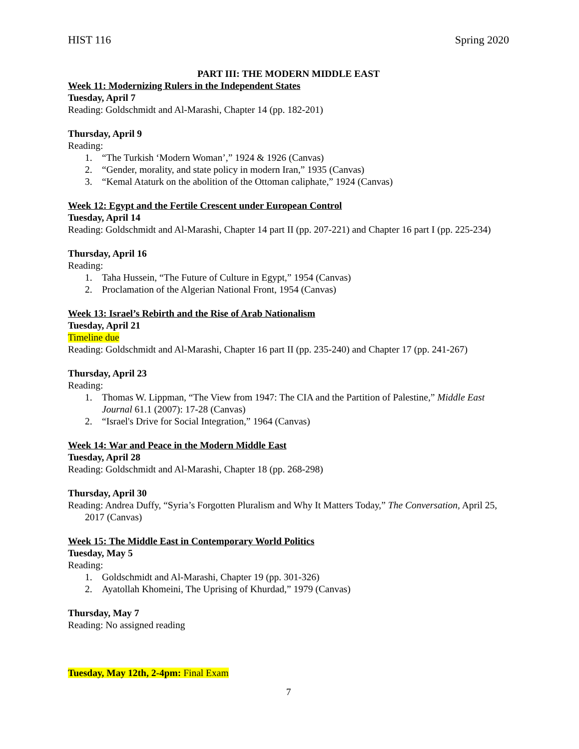HIST 116 Spring 2020
PART III: THE MODERN MIDDLE EAST
Week 11: Modernizing Rulers in the Independent States
Tuesday, April 7
Reading: Goldschmidt and Al-Marashi, Chapter 14 (pp. 182-201)
Thursday, April 9
Reading:
1. “The Turkish ‘Modern Woman’,” 1924 & 1926 (Canvas)
2. “Gender, morality, and state policy in modern Iran,” 1935 (Canvas)
3. “Kemal Ataturk on the abolition of the Ottoman caliphate,” 1924 (Canvas)
Week 12: Egypt and the Fertile Crescent under European Control
Tuesday, April 14
Reading: Goldschmidt and Al-Marashi, Chapter 14 part II (pp. 207-221) and Chapter 16 part I (pp. 225-234)
Thursday, April 16
Reading:
1. Taha Hussein, “The Future of Culture in Egypt,” 1954 (Canvas)
2. Proclamation of the Algerian National Front, 1954 (Canvas)
Week 13: Israel’s Rebirth and the Rise of Arab Nationalism
Tuesday, April 21
Timeline due
Reading: Goldschmidt and Al-Marashi, Chapter 16 part II (pp. 235-240) and Chapter 17 (pp. 241-267)
Thursday, April 23
Reading:
1. Thomas W. Lippman, “The View from 1947: The CIA and the Partition of Palestine,” Middle East Journal 61.1 (2007): 17-28 (Canvas)
2. “Israel's Drive for Social Integration,” 1964 (Canvas)
Week 14: War and Peace in the Modern Middle East
Tuesday, April 28
Reading: Goldschmidt and Al-Marashi, Chapter 18 (pp. 268-298)
Thursday, April 30
Reading: Andrea Duffy, “Syria’s Forgotten Pluralism and Why It Matters Today,” The Conversation, April 25, 2017 (Canvas)
Week 15: The Middle East in Contemporary World Politics
Tuesday, May 5
Reading:
1. Goldschmidt and Al-Marashi, Chapter 19 (pp. 301-326)
2. Ayatollah Khomeini, The Uprising of Khurdad,” 1979 (Canvas)
Thursday, May 7
Reading: No assigned reading
Tuesday, May 12th, 2-4pm: Final Exam
7